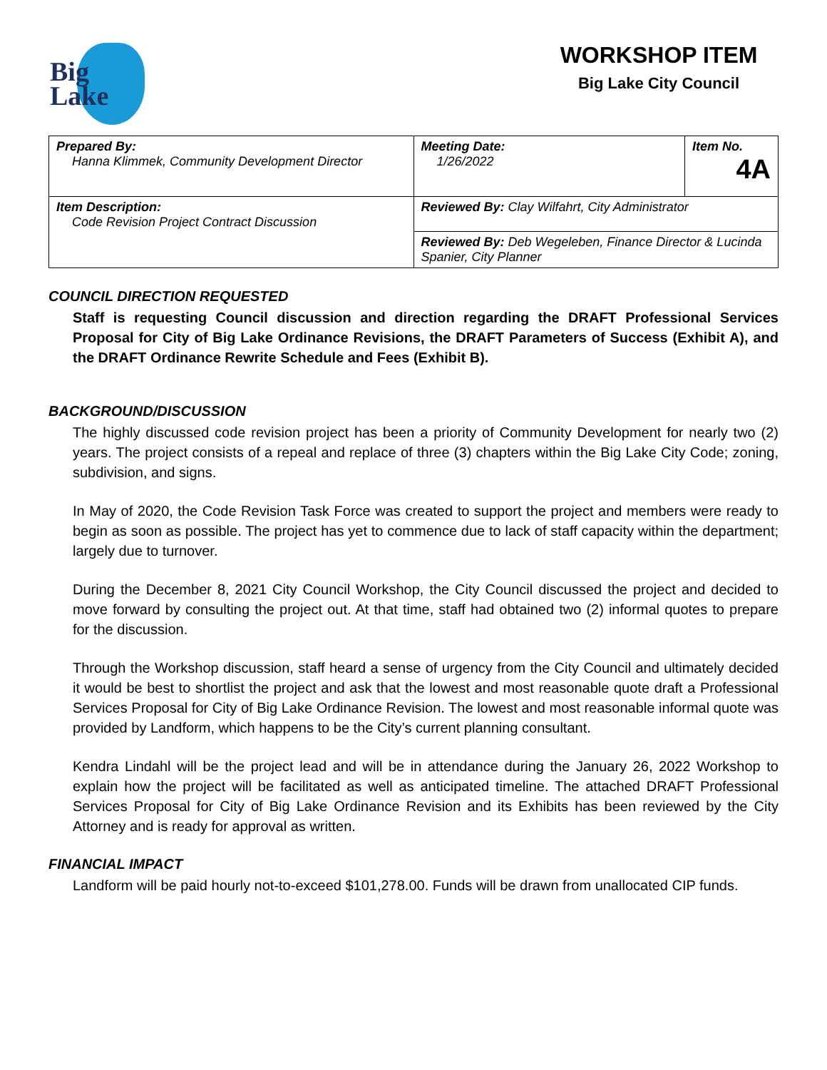Big
Lake
WORKSHOP ITEM
Big Lake City Council
| Prepared By: Hanna Klimmek, Community Development Director | Meeting Date: 1/26/2022 | Item No. 4A |
| Item Description: Code Revision Project Contract Discussion | Reviewed By: Clay Wilfahrt, City Administrator | |
| | Reviewed By: Deb Wegeleben, Finance Director & Lucinda Spanier, City Planner | |
COUNCIL DIRECTION REQUESTED
Staff is requesting Council discussion and direction regarding the DRAFT Professional Services Proposal for City of Big Lake Ordinance Revisions, the DRAFT Parameters of Success (Exhibit A), and the DRAFT Ordinance Rewrite Schedule and Fees (Exhibit B).
BACKGROUND/DISCUSSION
The highly discussed code revision project has been a priority of Community Development for nearly two (2) years. The project consists of a repeal and replace of three (3) chapters within the Big Lake City Code; zoning, subdivision, and signs.
In May of 2020, the Code Revision Task Force was created to support the project and members were ready to begin as soon as possible. The project has yet to commence due to lack of staff capacity within the department; largely due to turnover.
During the December 8, 2021 City Council Workshop, the City Council discussed the project and decided to move forward by consulting the project out. At that time, staff had obtained two (2) informal quotes to prepare for the discussion.
Through the Workshop discussion, staff heard a sense of urgency from the City Council and ultimately decided it would be best to shortlist the project and ask that the lowest and most reasonable quote draft a Professional Services Proposal for City of Big Lake Ordinance Revision. The lowest and most reasonable informal quote was provided by Landform, which happens to be the City’s current planning consultant.
Kendra Lindahl will be the project lead and will be in attendance during the January 26, 2022 Workshop to explain how the project will be facilitated as well as anticipated timeline. The attached DRAFT Professional Services Proposal for City of Big Lake Ordinance Revision and its Exhibits has been reviewed by the City Attorney and is ready for approval as written.
FINANCIAL IMPACT
Landform will be paid hourly not-to-exceed $101,278.00. Funds will be drawn from unallocated CIP funds.